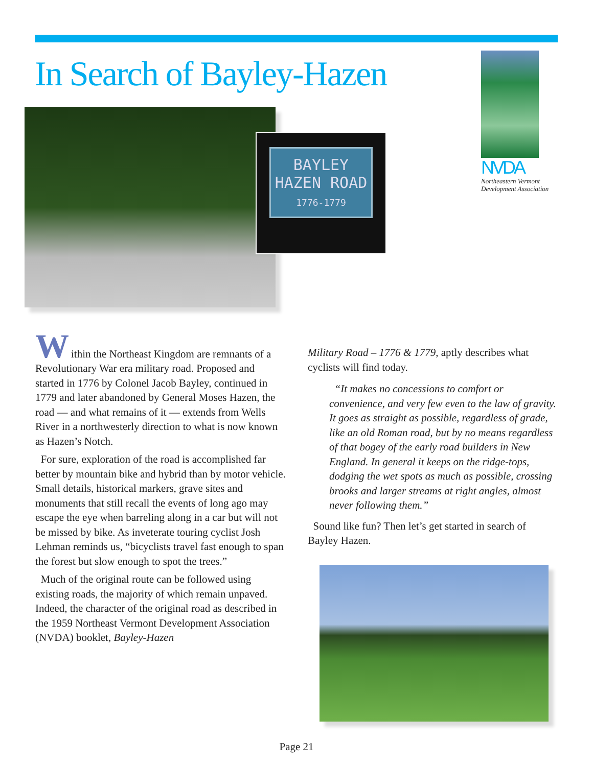In Search of Bayley-Hazen
BAYLEY
HAZEN ROAD
1776-1779
NVDA
Northeastern Vermont
Development Association
W
ithin the Northeast Kingdom are remnants of a Revolutionary War era military road. Proposed and started in 1776 by Colonel Jacob Bayley, continued in 1779 and later abandoned by General Moses Hazen, the road — and what remains of it — extends from Wells River in a northwesterly direction to what is now known as Hazen’s Notch.
For sure, exploration of the road is accomplished far better by mountain bike and hybrid than by motor vehicle. Small details, historical markers, grave sites and monuments that still recall the events of long ago may escape the eye when barreling along in a car but will not be missed by bike. As inveterate touring cyclist Josh Lehman reminds us, “bicyclists travel fast enough to span the forest but slow enough to spot the trees.”
Much of the original route can be followed using existing roads, the majority of which remain unpaved. Indeed, the character of the original road as described in the 1959 Northeast Vermont Development Association (NVDA) booklet, Bayley-Hazen
Military Road – 1776 & 1779, aptly describes what cyclists will find today.
“It makes no concessions to comfort or convenience, and very few even to the law of gravity. It goes as straight as possible, regardless of grade, like an old Roman road, but by no means regardless of that bogey of the early road builders in New England. In general it keeps on the ridge-tops, dodging the wet spots as much as possible, crossing brooks and larger streams at right angles, almost never following them.”
Sound like fun? Then let’s get started in search of Bayley Hazen.
Page 21